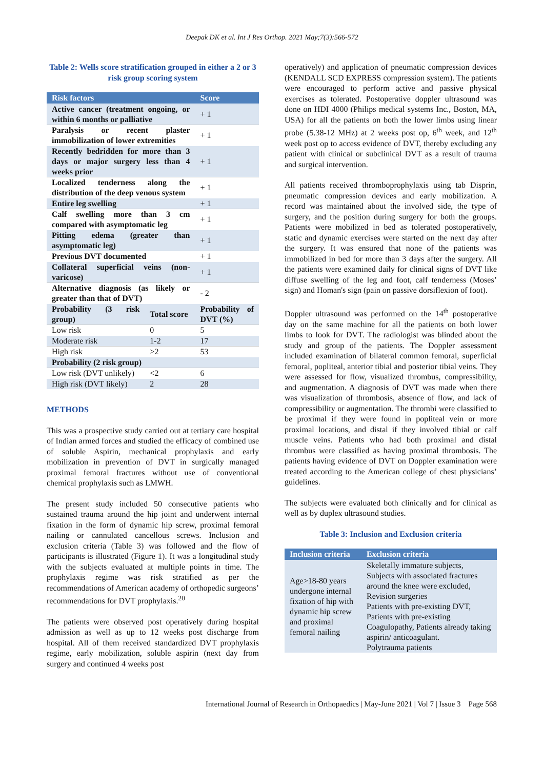Deepak DK et al. Int J Res Orthop. 2021 May;7(3):566-572
Table 2: Wells score stratification grouped in either a 2 or 3 risk group scoring system
| Risk factors | | Score |
| --- | --- | --- |
| Active cancer (treatment ongoing, or within 6 months or palliative | | + 1 |
| Paralysis or recent plaster immobilization of lower extremities | | + 1 |
| Recently bedridden for more than 3 days or major surgery less than 4 weeks prior | | + 1 |
| Localized tenderness along the distribution of the deep venous system | | + 1 |
| Entire leg swelling | | + 1 |
| Calf swelling more than 3 cm compared with asymptomatic leg | | + 1 |
| Pitting edema (greater than asymptomatic leg) | | + 1 |
| Previous DVT documented | | + 1 |
| Collateral superficial veins (non-varicose) | | + 1 |
| Alternative diagnosis (as likely or greater than that of DVT) | | - 2 |
| Probability (3 risk group) | Total score | Probability of DVT (%) |
| Low risk | 0 | 5 |
| Moderate risk | 1-2 | 17 |
| High risk | >2 | 53 |
| Probability (2 risk group) | | |
| Low risk (DVT unlikely) | <2 | 6 |
| High risk (DVT likely) | 2 | 28 |
METHODS
This was a prospective study carried out at tertiary care hospital of Indian armed forces and studied the efficacy of combined use of soluble Aspirin, mechanical prophylaxis and early mobilization in prevention of DVT in surgically managed proximal femoral fractures without use of conventional chemical prophylaxis such as LMWH.
The present study included 50 consecutive patients who sustained trauma around the hip joint and underwent internal fixation in the form of dynamic hip screw, proximal femoral nailing or cannulated cancellous screws. Inclusion and exclusion criteria (Table 3) was followed and the flow of participants is illustrated (Figure 1). It was a longitudinal study with the subjects evaluated at multiple points in time. The prophylaxis regime was risk stratified as per the recommendations of American academy of orthopedic surgeons’ recommendations for DVT prophylaxis.<sup>20</sup>
The patients were observed post operatively during hospital admission as well as up to 12 weeks post discharge from hospital. All of them received standardized DVT prophylaxis regime, early mobilization, soluble aspirin (next day from surgery and continued 4 weeks post
operatively) and application of pneumatic compression devices (KENDALL SCD EXPRESS compression system). The patients were encouraged to perform active and passive physical exercises as tolerated. Postoperative doppler ultrasound was done on HDI 4000 (Philips medical systems Inc., Boston, MA, USA) for all the patients on both the lower limbs using linear probe (5.38-12 MHz) at 2 weeks post op, 6<sup>th</sup> week, and 12<sup>th</sup> week post op to access evidence of DVT, thereby excluding any patient with clinical or subclinical DVT as a result of trauma and surgical intervention.
All patients received thromboprophylaxis using tab Disprin, pneumatic compression devices and early mobilization. A record was maintained about the involved side, the type of surgery, and the position during surgery for both the groups. Patients were mobilized in bed as tolerated postoperatively, static and dynamic exercises were started on the next day after the surgery. It was ensured that none of the patients was immobilized in bed for more than 3 days after the surgery. All the patients were examined daily for clinical signs of DVT like diffuse swelling of the leg and foot, calf tenderness (Moses’ sign) and Homan's sign (pain on passive dorsiflexion of foot).
Doppler ultrasound was performed on the 14<sup>th</sup> postoperative day on the same machine for all the patients on both lower limbs to look for DVT. The radiologist was blinded about the study and group of the patients. The Doppler assessment included examination of bilateral common femoral, superficial femoral, popliteal, anterior tibial and posterior tibial veins. They were assessed for flow, visualized thrombus, compressibility, and augmentation. A diagnosis of DVT was made when there was visualization of thrombosis, absence of flow, and lack of compressibility or augmentation. The thrombi were classified to be proximal if they were found in popliteal vein or more proximal locations, and distal if they involved tibial or calf muscle veins. Patients who had both proximal and distal thrombus were classified as having proximal thrombosis. The patients having evidence of DVT on Doppler examination were treated according to the American college of chest physicians’ guidelines.
The subjects were evaluated both clinically and for clinical as well as by duplex ultrasound studies.
Table 3: Inclusion and Exclusion criteria
| Inclusion criteria | Exclusion criteria |
| --- | --- |
| Age>18-80 years undergone internal fixation of hip with dynamic hip screw and proximal femoral nailing | Skeletally immature subjects, Subjects with associated fractures around the knee were excluded, Revision surgeries Patients with pre-existing DVT, Patients with pre-existing Coagulopathy, Patients already taking aspirin/ anticoagulant. Polytrauma patients |
International Journal of Research in Orthopaedics | May-June 2021 | Vol 7 | Issue 3 Page 568